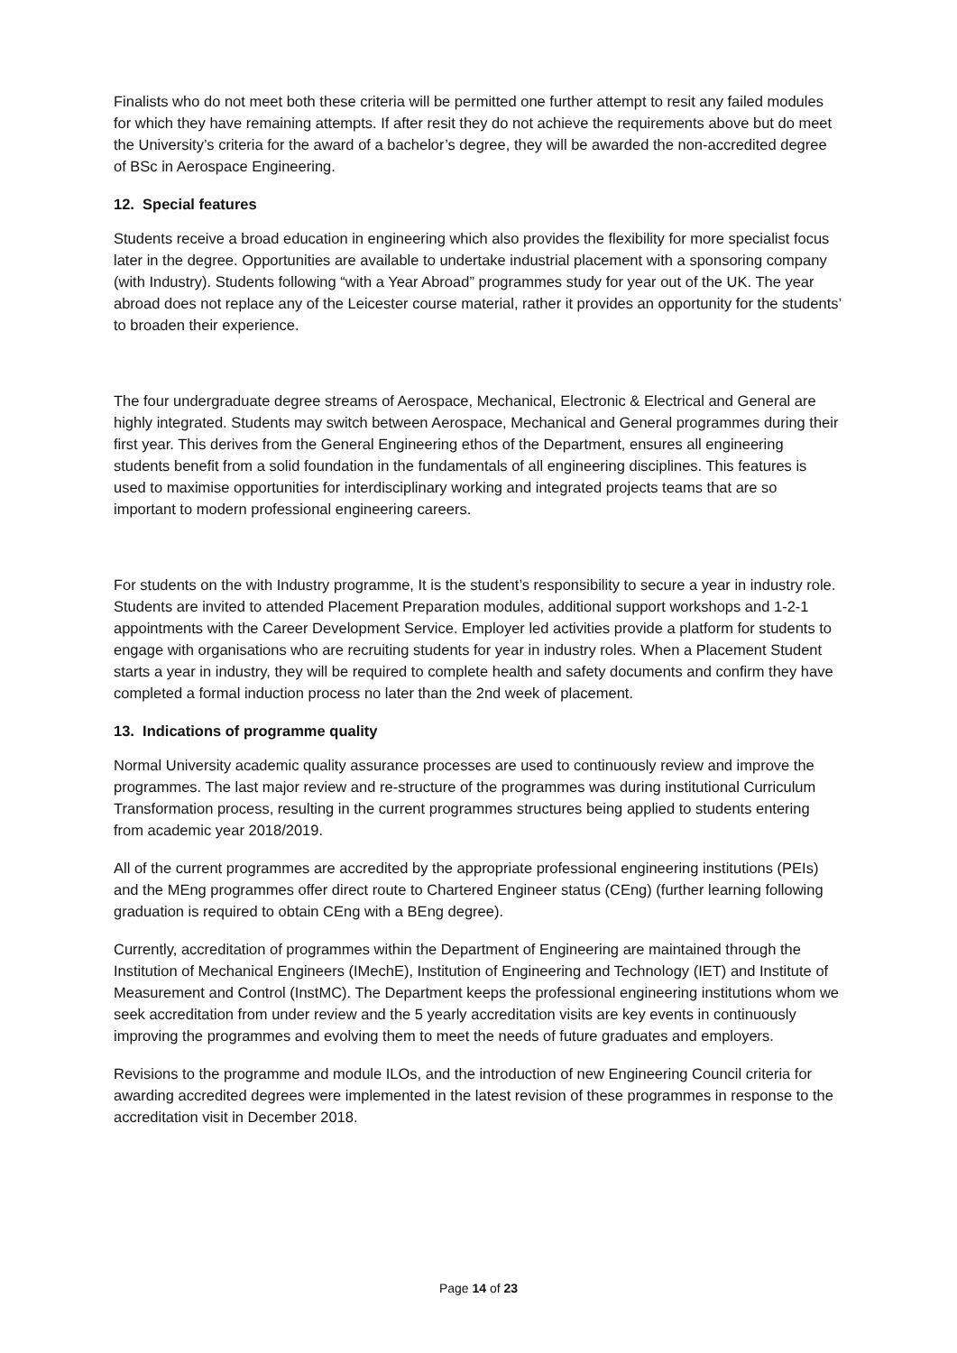Finalists who do not meet both these criteria will be permitted one further attempt to resit any failed modules for which they have remaining attempts. If after resit they do not achieve the requirements above but do meet the University’s criteria for the award of a bachelor’s degree, they will be awarded the non-accredited degree of BSc in Aerospace Engineering.
12. Special features
Students receive a broad education in engineering which also provides the flexibility for more specialist focus later in the degree. Opportunities are available to undertake industrial placement with a sponsoring company (with Industry). Students following “with a Year Abroad” programmes study for year out of the UK. The year abroad does not replace any of the Leicester course material, rather it provides an opportunity for the students’ to broaden their experience.
The four undergraduate degree streams of Aerospace, Mechanical, Electronic & Electrical and General are highly integrated. Students may switch between Aerospace, Mechanical and General programmes during their first year. This derives from the General Engineering ethos of the Department, ensures all engineering students benefit from a solid foundation in the fundamentals of all engineering disciplines. This features is used to maximise opportunities for interdisciplinary working and integrated projects teams that are so important to modern professional engineering careers.
For students on the with Industry programme, It is the student’s responsibility to secure a year in industry role. Students are invited to attended Placement Preparation modules, additional support workshops and 1-2-1 appointments with the Career Development Service. Employer led activities provide a platform for students to engage with organisations who are recruiting students for year in industry roles. When a Placement Student starts a year in industry, they will be required to complete health and safety documents and confirm they have completed a formal induction process no later than the 2nd week of placement.
13. Indications of programme quality
Normal University academic quality assurance processes are used to continuously review and improve the programmes. The last major review and re-structure of the programmes was during institutional Curriculum Transformation process, resulting in the current programmes structures being applied to students entering from academic year 2018/2019.
All of the current programmes are accredited by the appropriate professional engineering institutions (PEIs) and the MEng programmes offer direct route to Chartered Engineer status (CEng) (further learning following graduation is required to obtain CEng with a BEng degree).
Currently, accreditation of programmes within the Department of Engineering are maintained through the Institution of Mechanical Engineers (IMechE), Institution of Engineering and Technology (IET) and Institute of Measurement and Control (InstMC). The Department keeps the professional engineering institutions whom we seek accreditation from under review and the 5 yearly accreditation visits are key events in continuously improving the programmes and evolving them to meet the needs of future graduates and employers.
Revisions to the programme and module ILOs, and the introduction of new Engineering Council criteria for awarding accredited degrees were implemented in the latest revision of these programmes in response to the accreditation visit in December 2018.
Page 14 of 23